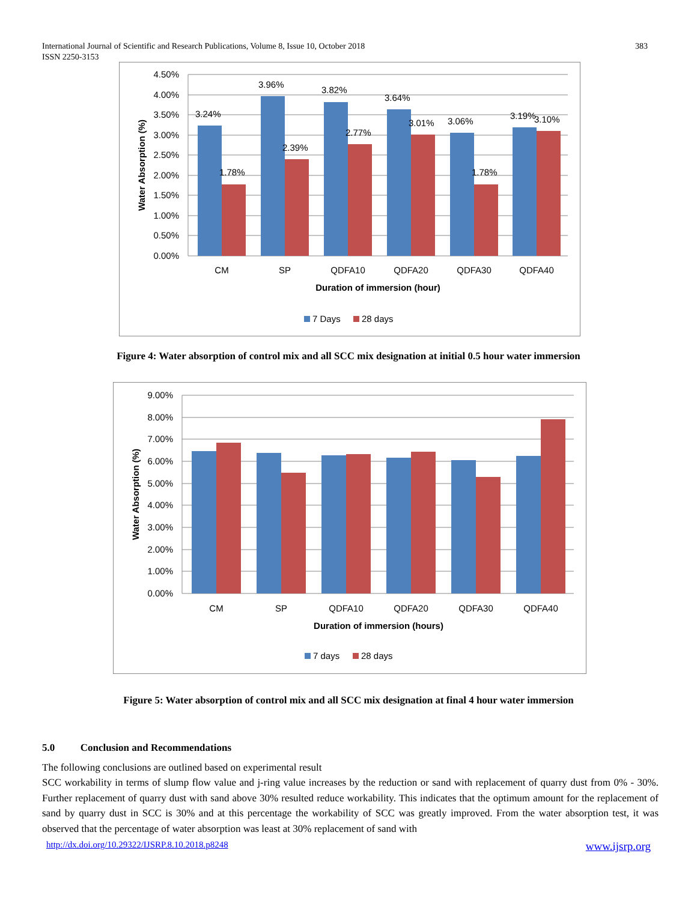383 International Journal of Scientific and Research Publications, Volume 8, Issue 10, October 2018
ISSN 2250-3153
4.50%
4.00%
3.50%
3.00%
2.50%
2.00%
1.50%
1.00%
0.50%
0.00%
3.24%
3.96%
3.82%
3.64%
3.06%
3.19%
1.78%
2.39%
2.77%
3.01%
1.78%
3.10%
CM
SP
QDFA10
QDFA20
QDFA30
QDFA40
Duration of immersion (hour)
Water Absorption (%)
7 Days
28 days
Figure 4: Water absorption of control mix and all SCC mix designation at initial 0.5 hour water immersion
9.00%
8.00%
7.00%
6.00%
5.00%
4.00%
3.00%
2.00%
1.00%
0.00%
CM
SP
QDFA10
QDFA20
QDFA30
QDFA40
Duration of immersion (hours)
Water Absorption (%)
7 days
28 days
Figure 5: Water absorption of control mix and all SCC mix designation at final 4 hour water immersion
5.0 Conclusion and Recommendations
The following conclusions are outlined based on experimental result
SCC workability in terms of slump flow value and j-ring value increases by the reduction or sand with replacement of quarry dust from 0% - 30%. Further replacement of quarry dust with sand above 30% resulted reduce workability. This indicates that the optimum amount for the replacement of sand by quarry dust in SCC is 30% and at this percentage the workability of SCC was greatly improved. From the water absorption test, it was observed that the percentage of water absorption was least at 30% replacement of sand with
http://dx.doi.org/10.29322/IJSRP.8.10.2018.p8248 www.ijsrp.org